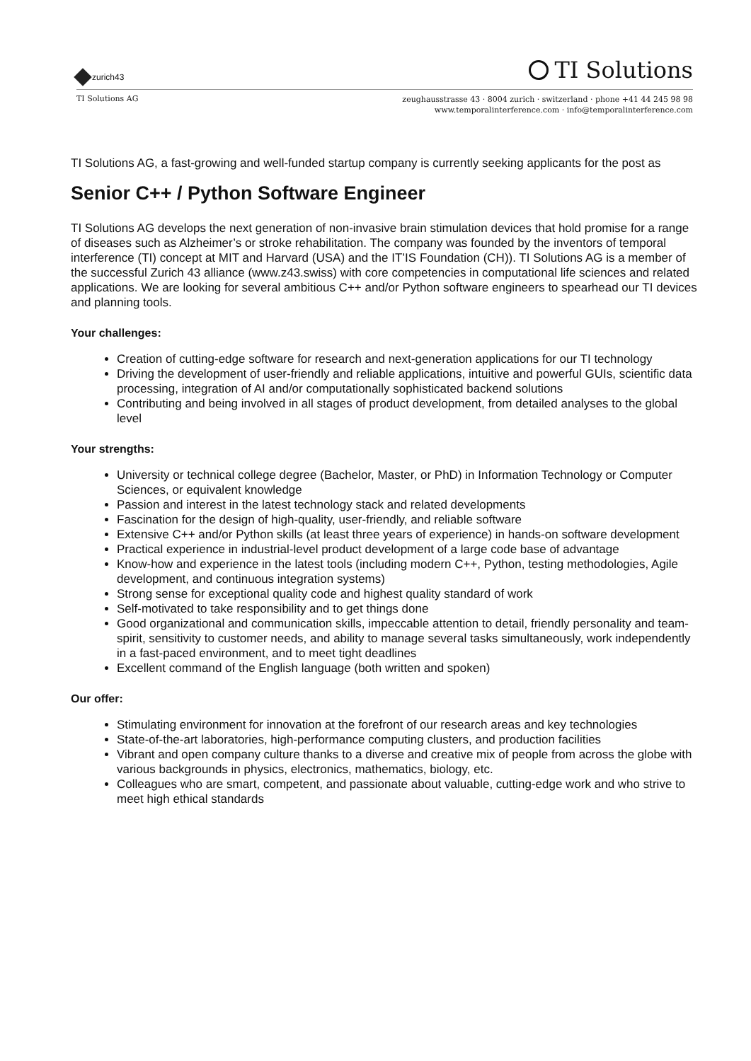zurich43
TI Solutions
TI Solutions AG
zeughausstrasse 43 · 8004 zurich · switzerland · phone +41 44 245 98 98
www.temporalinterference.com · info@temporalinterference.com
TI Solutions AG, a fast-growing and well-funded startup company is currently seeking applicants for the post as
Senior C++ / Python Software Engineer
TI Solutions AG develops the next generation of non-invasive brain stimulation devices that hold promise for a range of diseases such as Alzheimer’s or stroke rehabilitation. The company was founded by the inventors of temporal interference (TI) concept at MIT and Harvard (USA) and the IT’IS Foundation (CH)). TI Solutions AG is a member of the successful Zurich 43 alliance (www.z43.swiss) with core competencies in computational life sciences and related applications. We are looking for several ambitious C++ and/or Python software engineers to spearhead our TI devices and planning tools.
Your challenges:
Creation of cutting-edge software for research and next-generation applications for our TI technology
Driving the development of user-friendly and reliable applications, intuitive and powerful GUIs, scientific data processing, integration of AI and/or computationally sophisticated backend solutions
Contributing and being involved in all stages of product development, from detailed analyses to the global level
Your strengths:
University or technical college degree (Bachelor, Master, or PhD) in Information Technology or Computer Sciences, or equivalent knowledge
Passion and interest in the latest technology stack and related developments
Fascination for the design of high-quality, user-friendly, and reliable software
Extensive C++ and/or Python skills (at least three years of experience) in hands-on software development
Practical experience in industrial-level product development of a large code base of advantage
Know-how and experience in the latest tools (including modern C++, Python, testing methodologies, Agile development, and continuous integration systems)
Strong sense for exceptional quality code and highest quality standard of work
Self-motivated to take responsibility and to get things done
Good organizational and communication skills, impeccable attention to detail, friendly personality and team-spirit, sensitivity to customer needs, and ability to manage several tasks simultaneously, work independently in a fast-paced environment, and to meet tight deadlines
Excellent command of the English language (both written and spoken)
Our offer:
Stimulating environment for innovation at the forefront of our research areas and key technologies
State-of-the-art laboratories, high-performance computing clusters, and production facilities
Vibrant and open company culture thanks to a diverse and creative mix of people from across the globe with various backgrounds in physics, electronics, mathematics, biology, etc.
Colleagues who are smart, competent, and passionate about valuable, cutting-edge work and who strive to meet high ethical standards